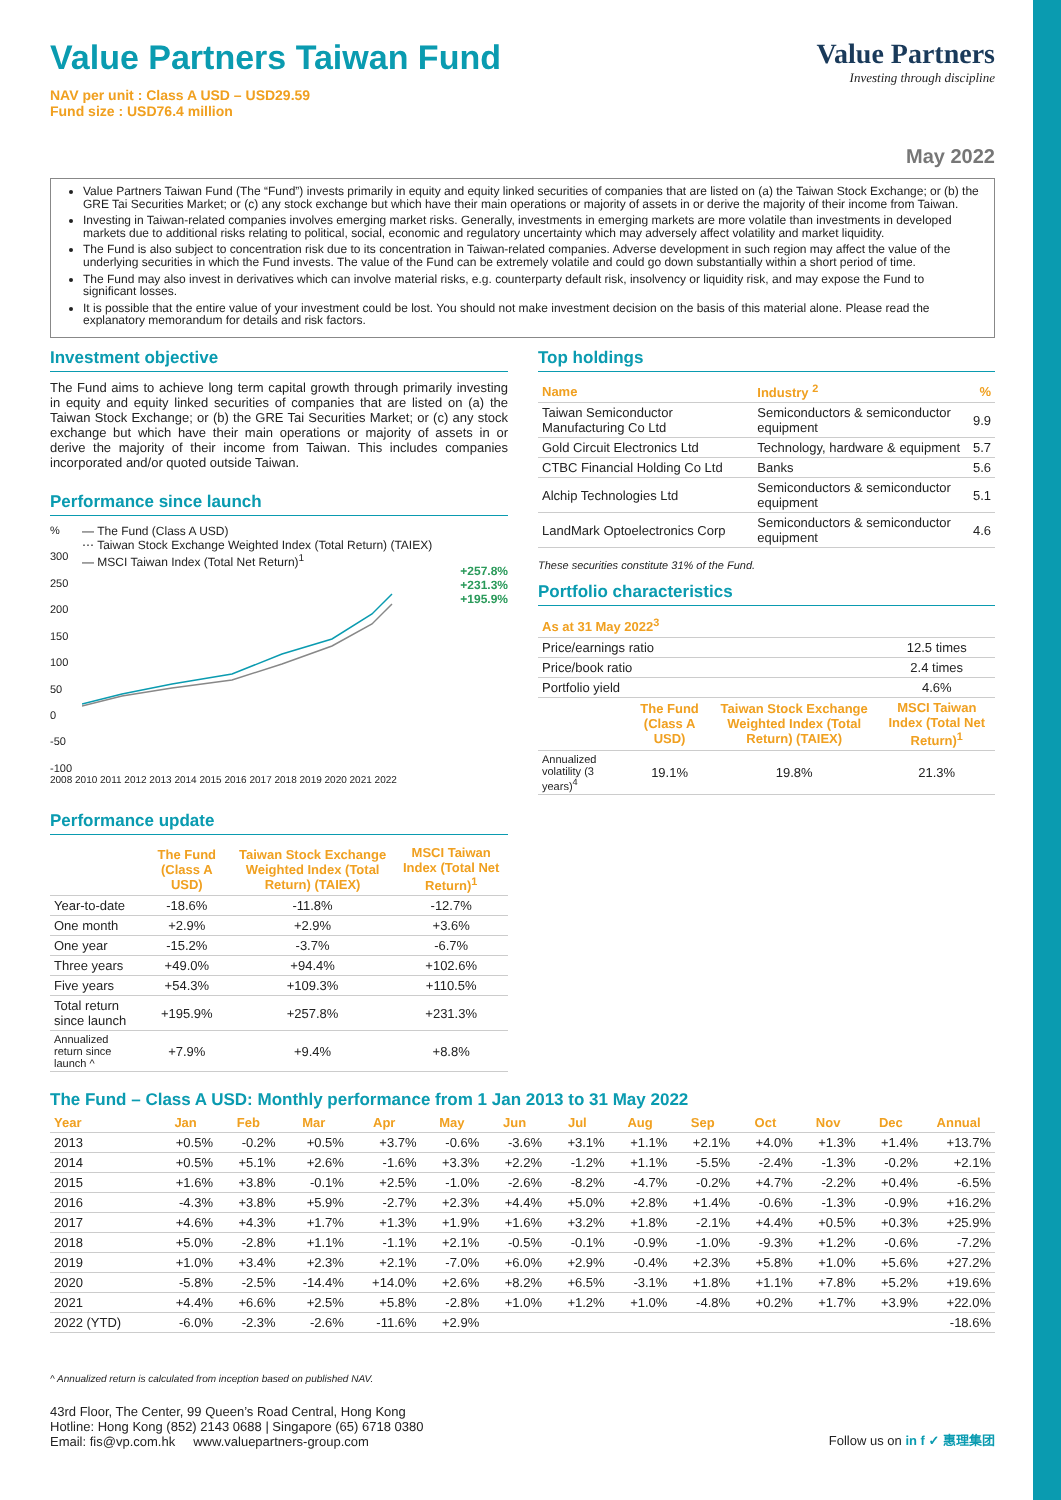Value Partners Taiwan Fund
NAV per unit : Class A USD – USD29.59
Fund size : USD76.4 million
Value Partners
Investing through discipline
May 2022
Value Partners Taiwan Fund (The “Fund”) invests primarily in equity and equity linked securities of companies that are listed on (a) the Taiwan Stock Exchange; or (b) the GRE Tai Securities Market; or (c) any stock exchange but which have their main operations or majority of assets in or derive the majority of their income from Taiwan.
Investing in Taiwan-related companies involves emerging market risks. Generally, investments in emerging markets are more volatile than investments in developed markets due to additional risks relating to political, social, economic and regulatory uncertainty which may adversely affect volatility and market liquidity.
The Fund is also subject to concentration risk due to its concentration in Taiwan-related companies. Adverse development in such region may affect the value of the underlying securities in which the Fund invests. The value of the Fund can be extremely volatile and could go down substantially within a short period of time.
The Fund may also invest in derivatives which can involve material risks, e.g. counterparty default risk, insolvency or liquidity risk, and may expose the Fund to significant losses.
It is possible that the entire value of your investment could be lost. You should not make investment decision on the basis of this material alone. Please read the explanatory memorandum for details and risk factors.
Investment objective
The Fund aims to achieve long term capital growth through primarily investing in equity and equity linked securities of companies that are listed on (a) the Taiwan Stock Exchange; or (b) the GRE Tai Securities Market; or (c) any stock exchange but which have their main operations or majority of assets in or derive the majority of their income from Taiwan. This includes companies incorporated and/or quoted outside Taiwan.
Performance since launch
%
300
250
200
150
100
50
0
-50
-100
— The Fund (Class A USD)
⋯ Taiwan Stock Exchange Weighted Index (Total Return) (TAIEX)
— MSCI Taiwan Index (Total Net Return)<sup>1</sup>
+257.8%
+231.3%
+195.9%
2008 2010 2011 2012 2013 2014 2015 2016 2017 2018 2019 2020 2021 2022
Performance update
| | The Fund (Class A USD) | Taiwan Stock Exchange Weighted Index (Total Return) (TAIEX) | MSCI Taiwan Index (Total Net Return)<sup>1</sup> |
| --- | --- | --- | --- |
| Year-to-date | -18.6% | -11.8% | -12.7% |
| One month | +2.9% | +2.9% | +3.6% |
| One year | -15.2% | -3.7% | -6.7% |
| Three years | +49.0% | +94.4% | +102.6% |
| Five years | +54.3% | +109.3% | +110.5% |
| Total return since launch | +195.9% | +257.8% | +231.3% |
| Annualized return since launch ^ | +7.9% | +9.4% | +8.8% |
Top holdings
| Name | Industry <sup>2</sup> | % |
| --- | --- | --- |
| Taiwan Semiconductor Manufacturing Co Ltd | Semiconductors & semiconductor equipment | 9.9 |
| Gold Circuit Electronics Ltd | Technology, hardware & equipment | 5.7 |
| CTBC Financial Holding Co Ltd | Banks | 5.6 |
| Alchip Technologies Ltd | Semiconductors & semiconductor equipment | 5.1 |
| LandMark Optoelectronics Corp | Semiconductors & semiconductor equipment | 4.6 |
These securities constitute 31% of the Fund.
Portfolio characteristics
| As at 31 May 2022<sup>3</sup> | | | |
| --- | --- | --- | --- |
| Price/earnings ratio | | | 12.5 times |
| Price/book ratio | | | 2.4 times |
| Portfolio yield | | | 4.6% |
| | The Fund (Class A USD) | Taiwan Stock Exchange Weighted Index (Total Return) (TAIEX) | MSCI Taiwan Index (Total Net Return)<sup>1</sup> |
| Annualized volatility (3 years)<sup>4</sup> | 19.1% | 19.8% | 21.3% |
The Fund – Class A USD: Monthly performance from 1 Jan 2013 to 31 May 2022
| Year | Jan | Feb | Mar | Apr | May | Jun | Jul | Aug | Sep | Oct | Nov | Dec | Annual |
| --- | --- | --- | --- | --- | --- | --- | --- | --- | --- | --- | --- | --- | --- |
| 2013 | +0.5% | -0.2% | +0.5% | +3.7% | -0.6% | -3.6% | +3.1% | +1.1% | +2.1% | +4.0% | +1.3% | +1.4% | +13.7% |
| 2014 | +0.5% | +5.1% | +2.6% | -1.6% | +3.3% | +2.2% | -1.2% | +1.1% | -5.5% | -2.4% | -1.3% | -0.2% | +2.1% |
| 2015 | +1.6% | +3.8% | -0.1% | +2.5% | -1.0% | -2.6% | -8.2% | -4.7% | -0.2% | +4.7% | -2.2% | +0.4% | -6.5% |
| 2016 | -4.3% | +3.8% | +5.9% | -2.7% | +2.3% | +4.4% | +5.0% | +2.8% | +1.4% | -0.6% | -1.3% | -0.9% | +16.2% |
| 2017 | +4.6% | +4.3% | +1.7% | +1.3% | +1.9% | +1.6% | +3.2% | +1.8% | -2.1% | +4.4% | +0.5% | +0.3% | +25.9% |
| 2018 | +5.0% | -2.8% | +1.1% | -1.1% | +2.1% | -0.5% | -0.1% | -0.9% | -1.0% | -9.3% | +1.2% | -0.6% | -7.2% |
| 2019 | +1.0% | +3.4% | +2.3% | +2.1% | -7.0% | +6.0% | +2.9% | -0.4% | +2.3% | +5.8% | +1.0% | +5.6% | +27.2% |
| 2020 | -5.8% | -2.5% | -14.4% | +14.0% | +2.6% | +8.2% | +6.5% | -3.1% | +1.8% | +1.1% | +7.8% | +5.2% | +19.6% |
| 2021 | +4.4% | +6.6% | +2.5% | +5.8% | -2.8% | +1.0% | +1.2% | +1.0% | -4.8% | +0.2% | +1.7% | +3.9% | +22.0% |
| 2022 (YTD) | -6.0% | -2.3% | -2.6% | -11.6% | +2.9% | | | | | | | | -18.6% |
^ Annualized return is calculated from inception based on published NAV.
43rd Floor, The Center, 99 Queen’s Road Central, Hong Kong
Hotline: Hong Kong (852) 2143 0688 | Singapore (65) 6718 0380
Email: fis@vp.com.hk www.valuepartners-group.com
Follow us on in f ✓ 惠理集团